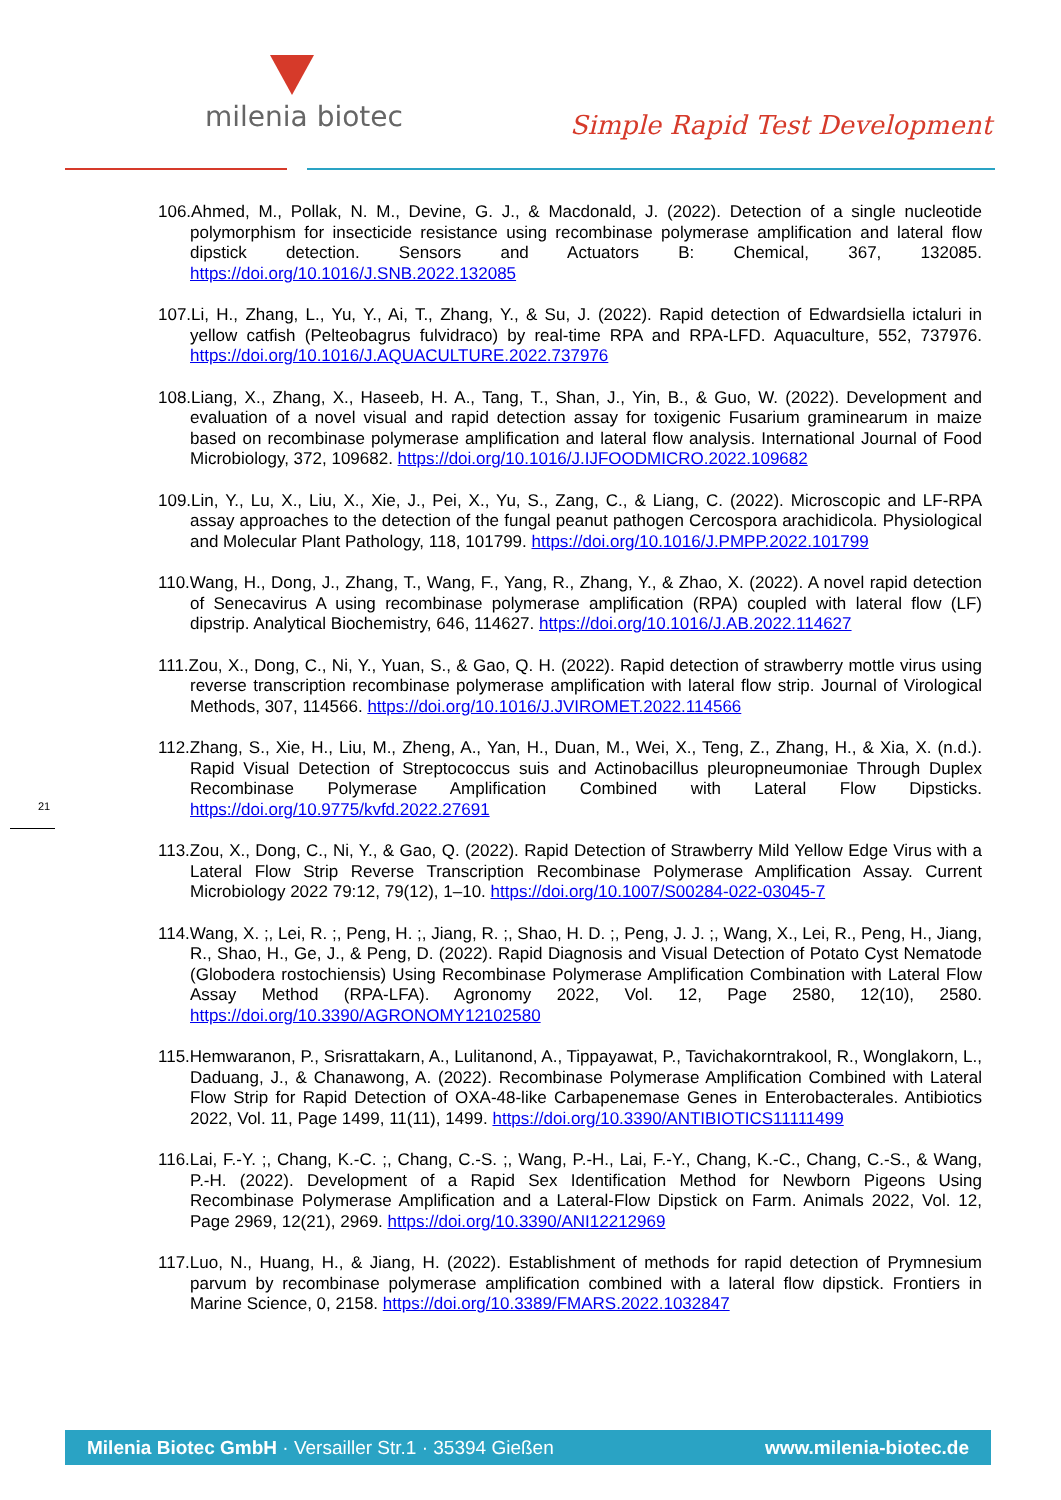milenia biotec Simple Rapid Test Development
21
106.Ahmed, M., Pollak, N. M., Devine, G. J., & Macdonald, J. (2022). Detection of a single nucleotide polymorphism for insecticide resistance using recombinase polymerase amplification and lateral flow dipstick detection. Sensors and Actuators B: Chemical, 367, 132085. https://doi.org/10.1016/J.SNB.2022.132085
107.Li, H., Zhang, L., Yu, Y., Ai, T., Zhang, Y., & Su, J. (2022). Rapid detection of Edwardsiella ictaluri in yellow catfish (Pelteobagrus fulvidraco) by real-time RPA and RPA-LFD. Aquaculture, 552, 737976. https://doi.org/10.1016/J.AQUACULTURE.2022.737976
108.Liang, X., Zhang, X., Haseeb, H. A., Tang, T., Shan, J., Yin, B., & Guo, W. (2022). Development and evaluation of a novel visual and rapid detection assay for toxigenic Fusarium graminearum in maize based on recombinase polymerase amplification and lateral flow analysis. International Journal of Food Microbiology, 372, 109682. https://doi.org/10.1016/J.IJFOODMICRO.2022.109682
109.Lin, Y., Lu, X., Liu, X., Xie, J., Pei, X., Yu, S., Zang, C., & Liang, C. (2022). Microscopic and LF-RPA assay approaches to the detection of the fungal peanut pathogen Cercospora arachidicola. Physiological and Molecular Plant Pathology, 118, 101799. https://doi.org/10.1016/J.PMPP.2022.101799
110.Wang, H., Dong, J., Zhang, T., Wang, F., Yang, R., Zhang, Y., & Zhao, X. (2022). A novel rapid detection of Senecavirus A using recombinase polymerase amplification (RPA) coupled with lateral flow (LF) dipstrip. Analytical Biochemistry, 646, 114627. https://doi.org/10.1016/J.AB.2022.114627
111.Zou, X., Dong, C., Ni, Y., Yuan, S., & Gao, Q. H. (2022). Rapid detection of strawberry mottle virus using reverse transcription recombinase polymerase amplification with lateral flow strip. Journal of Virological Methods, 307, 114566. https://doi.org/10.1016/J.JVIROMET.2022.114566
112.Zhang, S., Xie, H., Liu, M., Zheng, A., Yan, H., Duan, M., Wei, X., Teng, Z., Zhang, H., & Xia, X. (n.d.). Rapid Visual Detection of Streptococcus suis and Actinobacillus pleuropneumoniae Through Duplex Recombinase Polymerase Amplification Combined with Lateral Flow Dipsticks. https://doi.org/10.9775/kvfd.2022.27691
113.Zou, X., Dong, C., Ni, Y., & Gao, Q. (2022). Rapid Detection of Strawberry Mild Yellow Edge Virus with a Lateral Flow Strip Reverse Transcription Recombinase Polymerase Amplification Assay. Current Microbiology 2022 79:12, 79(12), 1–10. https://doi.org/10.1007/S00284-022-03045-7
114.Wang, X. ;, Lei, R. ;, Peng, H. ;, Jiang, R. ;, Shao, H. D. ;, Peng, J. J. ;, Wang, X., Lei, R., Peng, H., Jiang, R., Shao, H., Ge, J., & Peng, D. (2022). Rapid Diagnosis and Visual Detection of Potato Cyst Nematode (Globodera rostochiensis) Using Recombinase Polymerase Amplification Combination with Lateral Flow Assay Method (RPA-LFA). Agronomy 2022, Vol. 12, Page 2580, 12(10), 2580. https://doi.org/10.3390/AGRONOMY12102580
115.Hemwaranon, P., Srisrattakarn, A., Lulitanond, A., Tippayawat, P., Tavichakorntrakool, R., Wonglakorn, L., Daduang, J., & Chanawong, A. (2022). Recombinase Polymerase Amplification Combined with Lateral Flow Strip for Rapid Detection of OXA-48-like Carbapenemase Genes in Enterobacterales. Antibiotics 2022, Vol. 11, Page 1499, 11(11), 1499. https://doi.org/10.3390/ANTIBIOTICS11111499
116.Lai, F.-Y. ;, Chang, K.-C. ;, Chang, C.-S. ;, Wang, P.-H., Lai, F.-Y., Chang, K.-C., Chang, C.-S., & Wang, P.-H. (2022). Development of a Rapid Sex Identification Method for Newborn Pigeons Using Recombinase Polymerase Amplification and a Lateral-Flow Dipstick on Farm. Animals 2022, Vol. 12, Page 2969, 12(21), 2969. https://doi.org/10.3390/ANI12212969
117.Luo, N., Huang, H., & Jiang, H. (2022). Establishment of methods for rapid detection of Prymnesium parvum by recombinase polymerase amplification combined with a lateral flow dipstick. Frontiers in Marine Science, 0, 2158. https://doi.org/10.3389/FMARS.2022.1032847
Milenia Biotec GmbH · Versailler Str.1 · 35394 Gießen www.milenia-biotec.de